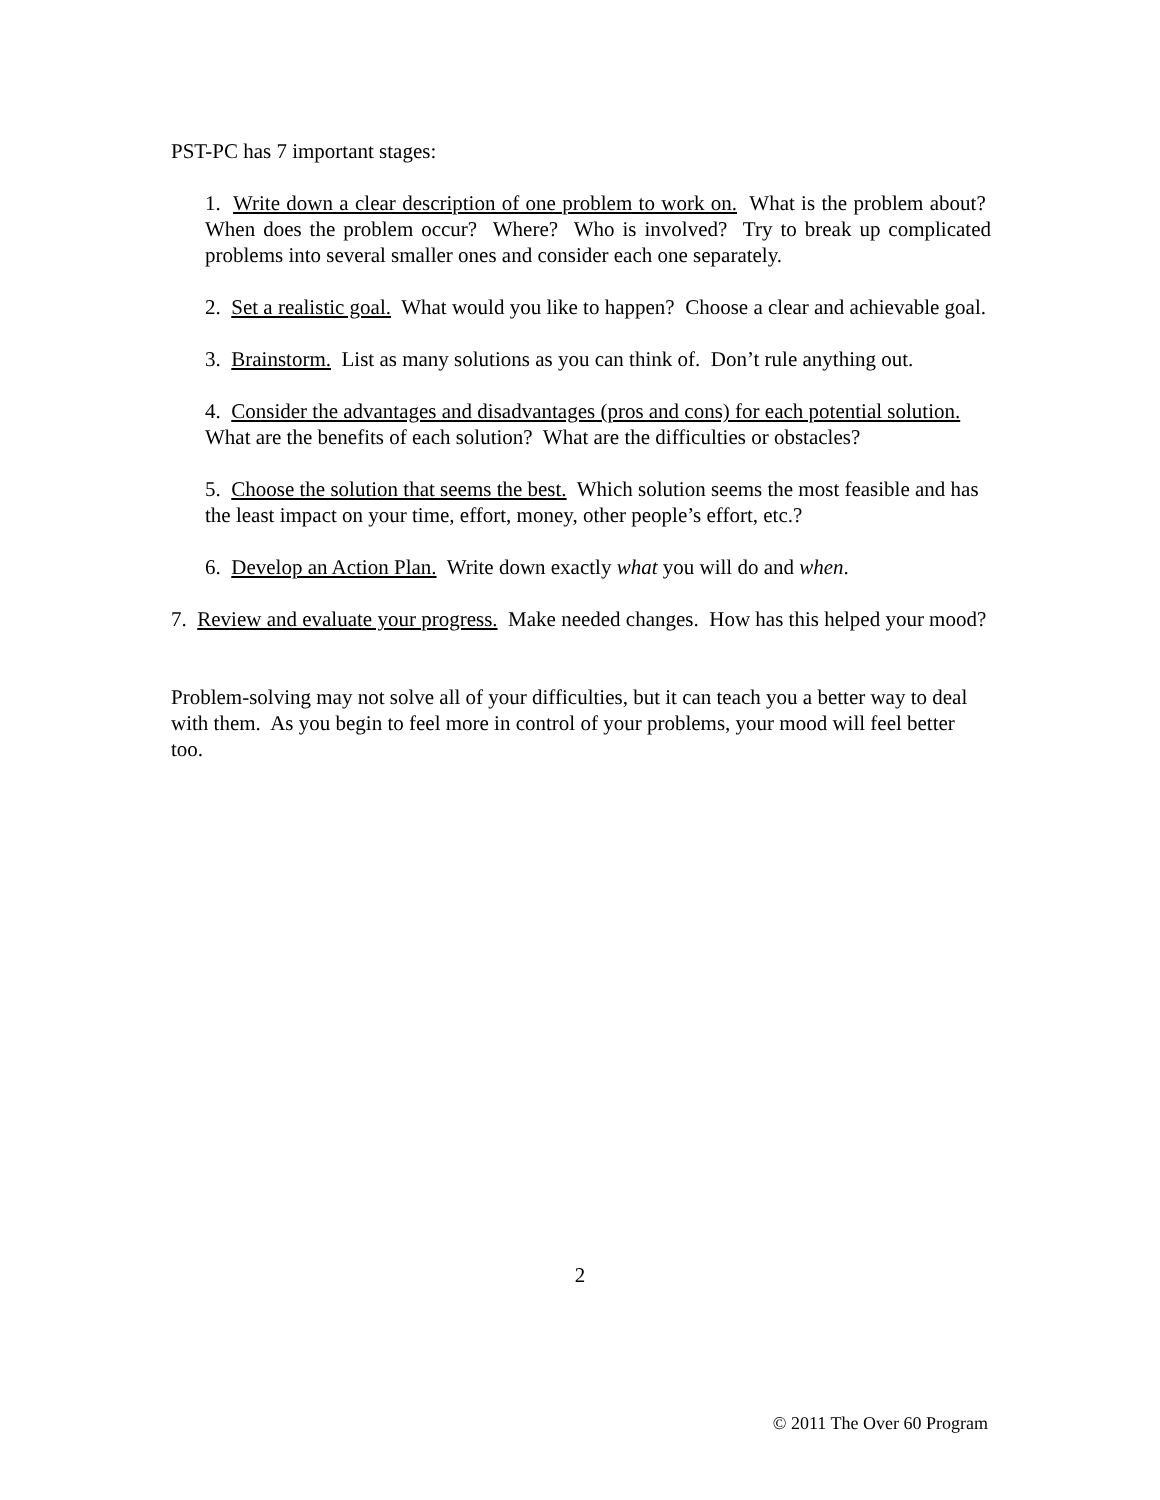PST-PC has 7 important stages:
1. Write down a clear description of one problem to work on. What is the problem about? When does the problem occur? Where? Who is involved? Try to break up complicated problems into several smaller ones and consider each one separately.
2. Set a realistic goal. What would you like to happen? Choose a clear and achievable goal.
3. Brainstorm. List as many solutions as you can think of. Don’t rule anything out.
4. Consider the advantages and disadvantages (pros and cons) for each potential solution. What are the benefits of each solution? What are the difficulties or obstacles?
5. Choose the solution that seems the best. Which solution seems the most feasible and has the least impact on your time, effort, money, other people’s effort, etc.?
6. Develop an Action Plan. Write down exactly what you will do and when.
7. Review and evaluate your progress. Make needed changes. How has this helped your mood?
Problem-solving may not solve all of your difficulties, but it can teach you a better way to deal with them. As you begin to feel more in control of your problems, your mood will feel better too.
2
© 2011 The Over 60 Program